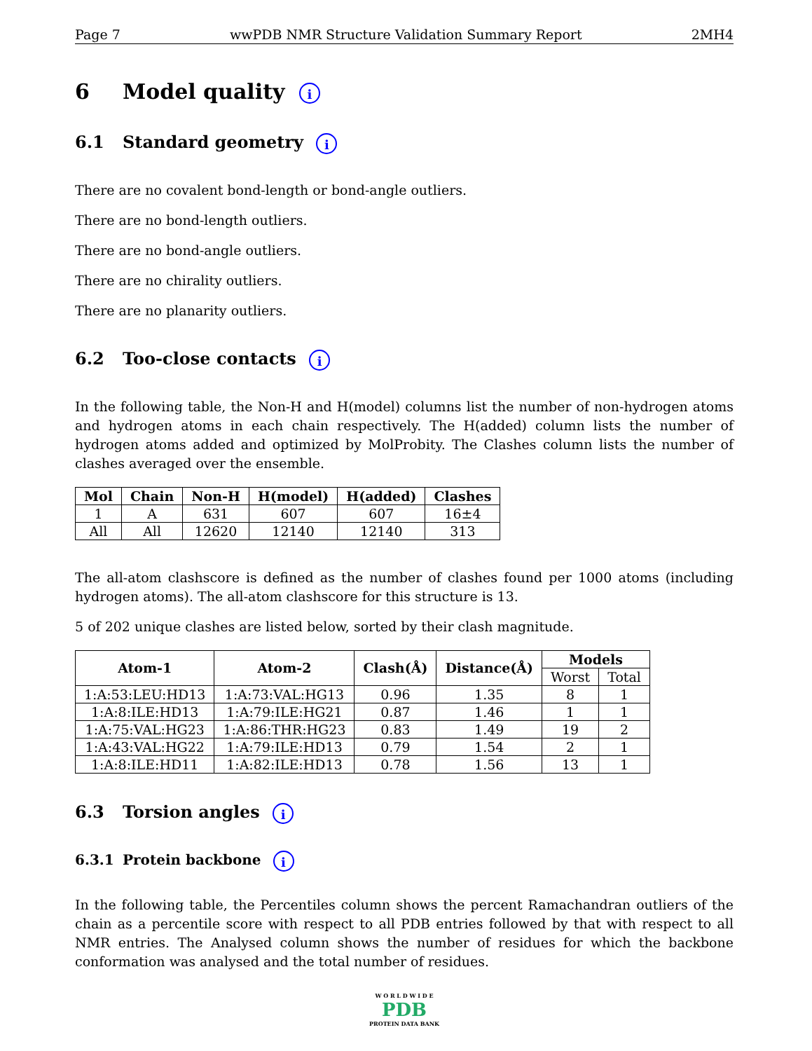Page 7 wwPDB NMR Structure Validation Summary Report 2MH4
6 Model quality i
6.1 Standard geometry i
There are no covalent bond-length or bond-angle outliers.
There are no bond-length outliers.
There are no bond-angle outliers.
There are no chirality outliers.
There are no planarity outliers.
6.2 Too-close contacts i
In the following table, the Non-H and H(model) columns list the number of non-hydrogen atoms and hydrogen atoms in each chain respectively. The H(added) column lists the number of hydrogen atoms added and optimized by MolProbity. The Clashes column lists the number of clashes averaged over the ensemble.
| Mol | Chain | Non-H | H(model) | H(added) | Clashes |
| --- | --- | --- | --- | --- | --- |
| 1 | A | 631 | 607 | 607 | 16±4 |
| All | All | 12620 | 12140 | 12140 | 313 |
The all-atom clashscore is defined as the number of clashes found per 1000 atoms (including hydrogen atoms). The all-atom clashscore for this structure is 13.
5 of 202 unique clashes are listed below, sorted by their clash magnitude.
| Atom-1 | Atom-2 | Clash(Å) | Distance(Å) | Models | |
| --- | --- | --- | --- | --- | --- |
| | | | | Worst | Total |
| 1:A:53:LEU:HD13 | 1:A:73:VAL:HG13 | 0.96 | 1.35 | 8 | 1 |
| 1:A:8:ILE:HD13 | 1:A:79:ILE:HG21 | 0.87 | 1.46 | 1 | 1 |
| 1:A:75:VAL:HG23 | 1:A:86:THR:HG23 | 0.83 | 1.49 | 19 | 2 |
| 1:A:43:VAL:HG22 | 1:A:79:ILE:HD13 | 0.79 | 1.54 | 2 | 1 |
| 1:A:8:ILE:HD11 | 1:A:82:ILE:HD13 | 0.78 | 1.56 | 13 | 1 |
6.3 Torsion angles i
6.3.1 Protein backbone i
In the following table, the Percentiles column shows the percent Ramachandran outliers of the chain as a percentile score with respect to all PDB entries followed by that with respect to all NMR entries. The Analysed column shows the number of residues for which the backbone conformation was analysed and the total number of residues.
W O R L D W I D E
PDB
PROTEIN DATA BANK